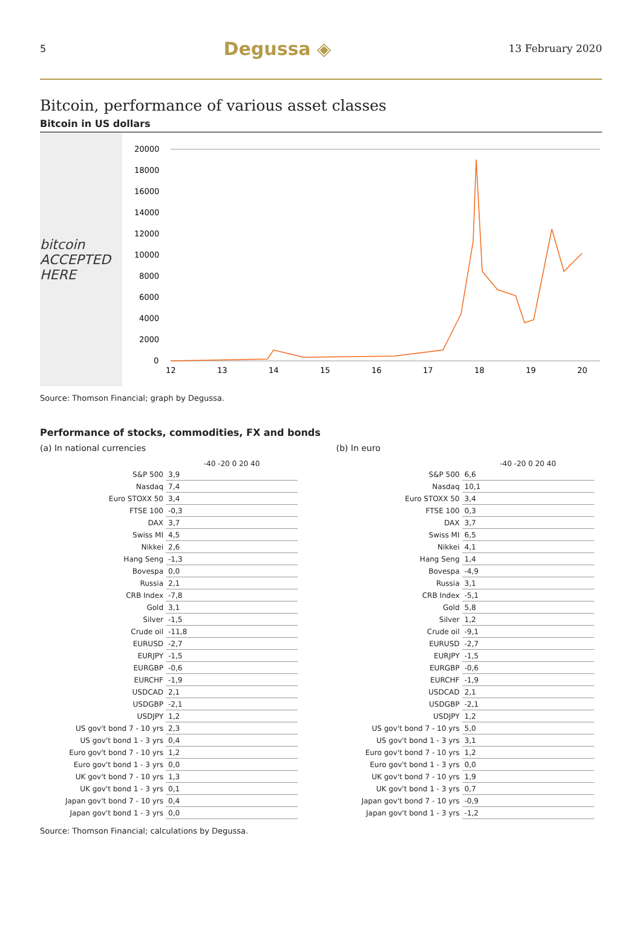5 Degussa ◈ 13 February 2020
Bitcoin, performance of various asset classes
Bitcoin in US dollars
bitcoin ACCEPTED HERE
20000
18000
16000
14000
12000
10000
8000
6000
4000
2000
0
12
13
14
15
16
17
18
19
20
Source: Thomson Financial; graph by Degussa.
Performance of stocks, commodities, FX and bonds
(a) In national currencies
| | -40 -20 0 20 40 |
| --- | --- |
| S&P 500 | 3,9 |
| Nasdaq | 7,4 |
| Euro STOXX 50 | 3,4 |
| FTSE 100 | -0,3 |
| DAX | 3,7 |
| Swiss MI | 4,5 |
| Nikkei | 2,6 |
| Hang Seng | -1,3 |
| Bovespa | 0,0 |
| Russia | 2,1 |
| CRB Index | -7,8 |
| Gold | 3,1 |
| Silver | -1,5 |
| Crude oil | -11,8 |
| EURUSD | -2,7 |
| EURJPY | -1,5 |
| EURGBP | -0,6 |
| EURCHF | -1,9 |
| USDCAD | 2,1 |
| USDGBP | -2,1 |
| USDJPY | 1,2 |
| US gov't bond 7 - 10 yrs | 2,3 |
| US gov't bond 1 - 3 yrs | 0,4 |
| Euro gov't bond 7 - 10 yrs | 1,2 |
| Euro gov't bond 1 - 3 yrs | 0,0 |
| UK gov't bond 7 - 10 yrs | 1,3 |
| UK gov't bond 1 - 3 yrs | 0,1 |
| Japan gov't bond 7 - 10 yrs | 0,4 |
| Japan gov't bond 1 - 3 yrs | 0,0 |
(b) In euro
| | -40 -20 0 20 40 |
| --- | --- |
| S&P 500 | 6,6 |
| Nasdaq | 10,1 |
| Euro STOXX 50 | 3,4 |
| FTSE 100 | 0,3 |
| DAX | 3,7 |
| Swiss MI | 6,5 |
| Nikkei | 4,1 |
| Hang Seng | 1,4 |
| Bovespa | -4,9 |
| Russia | 3,1 |
| CRB Index | -5,1 |
| Gold | 5,8 |
| Silver | 1,2 |
| Crude oil | -9,1 |
| EURUSD | -2,7 |
| EURJPY | -1,5 |
| EURGBP | -0,6 |
| EURCHF | -1,9 |
| USDCAD | 2,1 |
| USDGBP | -2,1 |
| USDJPY | 1,2 |
| US gov't bond 7 - 10 yrs | 5,0 |
| US gov't bond 1 - 3 yrs | 3,1 |
| Euro gov't bond 7 - 10 yrs | 1,2 |
| Euro gov't bond 1 - 3 yrs | 0,0 |
| UK gov't bond 7 - 10 yrs | 1,9 |
| UK gov't bond 1 - 3 yrs | 0,7 |
| Japan gov't bond 7 - 10 yrs | -0,9 |
| Japan gov't bond 1 - 3 yrs | -1,2 |
Source: Thomson Financial; calculations by Degussa.